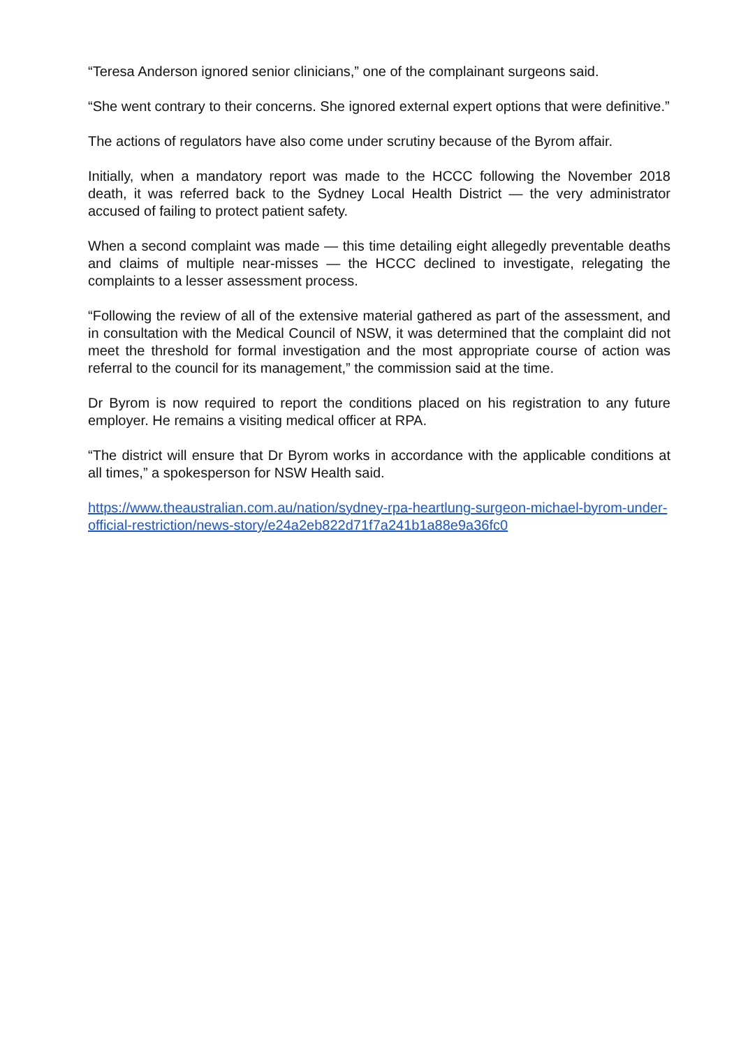“Teresa Anderson ignored senior clinicians,” one of the complainant surgeons said.
“She went contrary to their concerns. She ignored external expert options that were definitive.”
The actions of regulators have also come under scrutiny because of the Byrom affair.
Initially, when a mandatory report was made to the HCCC following the November 2018 death, it was referred back to the Sydney Local Health District — the very administrator accused of failing to protect patient safety.
When a second complaint was made — this time detailing eight allegedly preventable deaths and claims of multiple near-misses — the HCCC declined to investigate, relegating the complaints to a lesser assessment process.
“Following the review of all of the extensive material gathered as part of the assessment, and in consultation with the Medical Council of NSW, it was determined that the complaint did not meet the threshold for formal investigation and the most appropriate course of action was referral to the council for its management,” the commission said at the time.
Dr Byrom is now required to report the conditions placed on his registration to any future employer. He remains a visiting medical officer at RPA.
“The district will ensure that Dr Byrom works in accordance with the applicable conditions at all times,” a spokesperson for NSW Health said.
https://www.theaustralian.com.au/nation/sydney-rpa-heartlung-surgeon-michael-byrom-under-official-restriction/news-story/e24a2eb822d71f7a241b1a88e9a36fc0